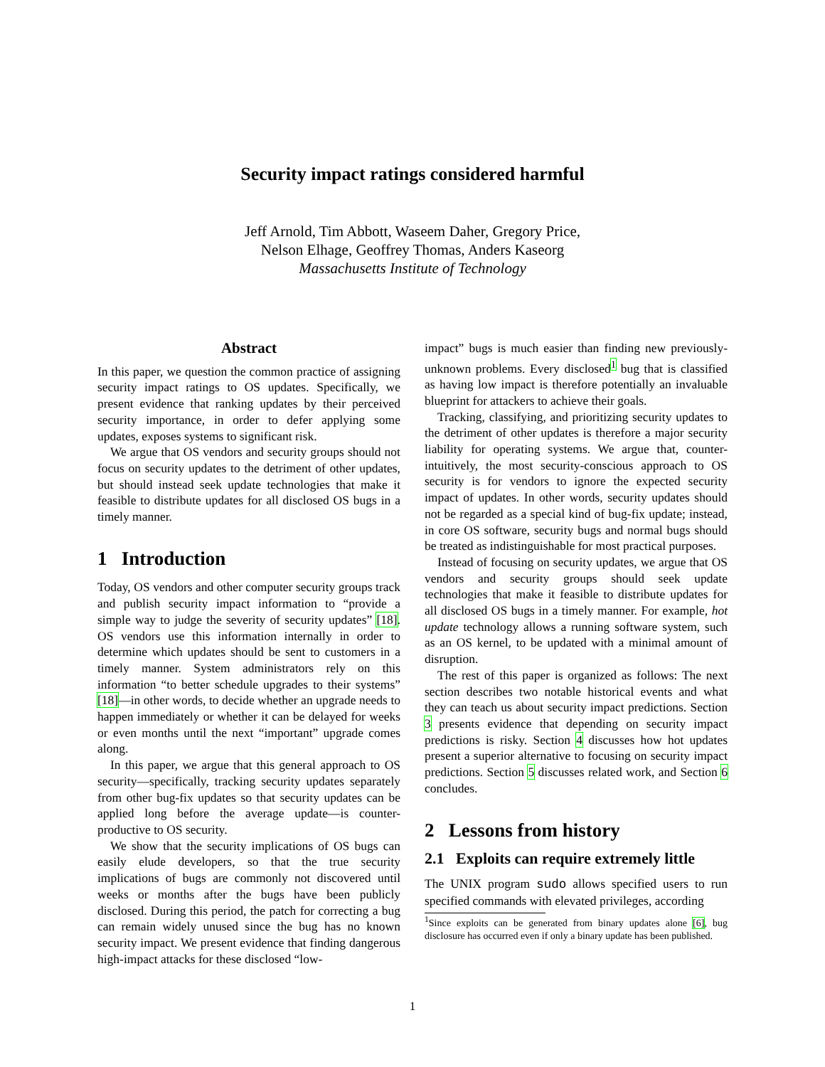Security impact ratings considered harmful
Jeff Arnold, Tim Abbott, Waseem Daher, Gregory Price,
Nelson Elhage, Geoffrey Thomas, Anders Kaseorg
Massachusetts Institute of Technology
Abstract
In this paper, we question the common practice of assigning security impact ratings to OS updates. Specifically, we present evidence that ranking updates by their perceived security importance, in order to defer applying some updates, exposes systems to significant risk.
We argue that OS vendors and security groups should not focus on security updates to the detriment of other updates, but should instead seek update technologies that make it feasible to distribute updates for all disclosed OS bugs in a timely manner.
1 Introduction
Today, OS vendors and other computer security groups track and publish security impact information to “provide a simple way to judge the severity of security updates” [18]. OS vendors use this information internally in order to determine which updates should be sent to customers in a timely manner. System administrators rely on this information “to better schedule upgrades to their systems” [18]—in other words, to decide whether an upgrade needs to happen immediately or whether it can be delayed for weeks or even months until the next “important” upgrade comes along.
In this paper, we argue that this general approach to OS security—specifically, tracking security updates separately from other bug-fix updates so that security updates can be applied long before the average update—is counter-productive to OS security.
We show that the security implications of OS bugs can easily elude developers, so that the true security implications of bugs are commonly not discovered until weeks or months after the bugs have been publicly disclosed. During this period, the patch for correcting a bug can remain widely unused since the bug has no known security impact. We present evidence that finding dangerous high-impact attacks for these disclosed “low-
impact” bugs is much easier than finding new previously-unknown problems. Every disclosed<sup>1</sup> bug that is classified as having low impact is therefore potentially an invaluable blueprint for attackers to achieve their goals.
Tracking, classifying, and prioritizing security updates to the detriment of other updates is therefore a major security liability for operating systems. We argue that, counter-intuitively, the most security-conscious approach to OS security is for vendors to ignore the expected security impact of updates. In other words, security updates should not be regarded as a special kind of bug-fix update; instead, in core OS software, security bugs and normal bugs should be treated as indistinguishable for most practical purposes.
Instead of focusing on security updates, we argue that OS vendors and security groups should seek update technologies that make it feasible to distribute updates for all disclosed OS bugs in a timely manner. For example, hot update technology allows a running software system, such as an OS kernel, to be updated with a minimal amount of disruption.
The rest of this paper is organized as follows: The next section describes two notable historical events and what they can teach us about security impact predictions. Section 3 presents evidence that depending on security impact predictions is risky. Section 4 discusses how hot updates present a superior alternative to focusing on security impact predictions. Section 5 discusses related work, and Section 6 concludes.
2 Lessons from history
2.1 Exploits can require extremely little
The UNIX program sudo allows specified users to run specified commands with elevated privileges, according
<sup>1</sup> Since exploits can be generated from binary updates alone [6], bug disclosure has occurred even if only a binary update has been published.
1